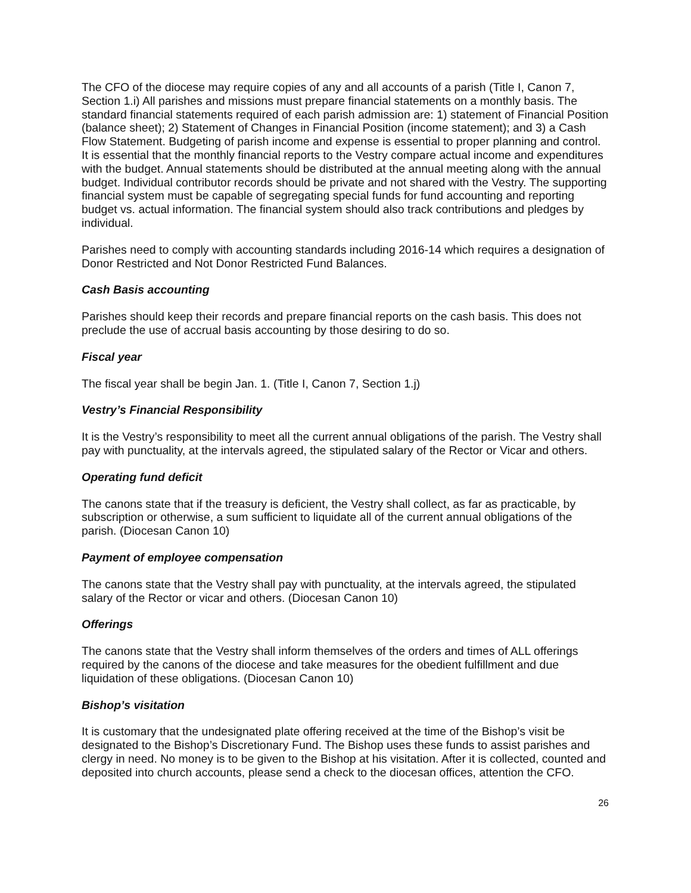The CFO of the diocese may require copies of any and all accounts of a parish (Title I, Canon 7, Section 1.i) All parishes and missions must prepare financial statements on a monthly basis. The standard financial statements required of each parish admission are: 1) statement of Financial Position (balance sheet); 2) Statement of Changes in Financial Position (income statement); and 3) a Cash Flow Statement. Budgeting of parish income and expense is essential to proper planning and control. It is essential that the monthly financial reports to the Vestry compare actual income and expenditures with the budget. Annual statements should be distributed at the annual meeting along with the annual budget. Individual contributor records should be private and not shared with the Vestry. The supporting financial system must be capable of segregating special funds for fund accounting and reporting budget vs. actual information. The financial system should also track contributions and pledges by individual.
Parishes need to comply with accounting standards including 2016-14 which requires a designation of Donor Restricted and Not Donor Restricted Fund Balances.
Cash Basis accounting
Parishes should keep their records and prepare financial reports on the cash basis. This does not preclude the use of accrual basis accounting by those desiring to do so.
Fiscal year
The fiscal year shall be begin Jan. 1. (Title I, Canon 7, Section 1.j)
Vestry’s Financial Responsibility
It is the Vestry’s responsibility to meet all the current annual obligations of the parish. The Vestry shall pay with punctuality, at the intervals agreed, the stipulated salary of the Rector or Vicar and others.
Operating fund deficit
The canons state that if the treasury is deficient, the Vestry shall collect, as far as practicable, by subscription or otherwise, a sum sufficient to liquidate all of the current annual obligations of the parish. (Diocesan Canon 10)
Payment of employee compensation
The canons state that the Vestry shall pay with punctuality, at the intervals agreed, the stipulated salary of the Rector or vicar and others. (Diocesan Canon 10)
Offerings
The canons state that the Vestry shall inform themselves of the orders and times of ALL offerings required by the canons of the diocese and take measures for the obedient fulfillment and due liquidation of these obligations. (Diocesan Canon 10)
Bishop’s visitation
It is customary that the undesignated plate offering received at the time of the Bishop’s visit be designated to the Bishop’s Discretionary Fund. The Bishop uses these funds to assist parishes and clergy in need. No money is to be given to the Bishop at his visitation. After it is collected, counted and deposited into church accounts, please send a check to the diocesan offices, attention the CFO.
26